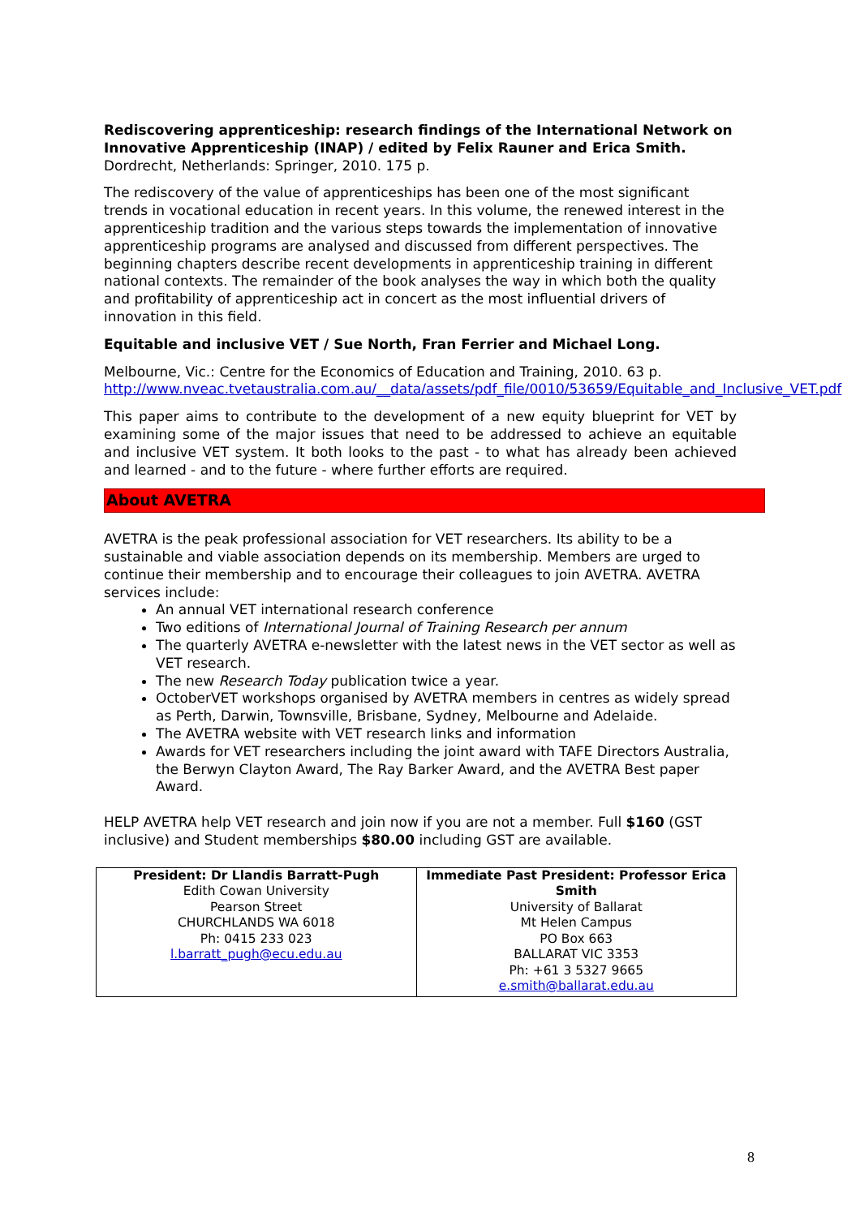Rediscovering apprenticeship: research findings of the International Network on Innovative Apprenticeship (INAP) / edited by Felix Rauner and Erica Smith.
Dordrecht, Netherlands: Springer, 2010. 175 p.
The rediscovery of the value of apprenticeships has been one of the most significant trends in vocational education in recent years. In this volume, the renewed interest in the apprenticeship tradition and the various steps towards the implementation of innovative apprenticeship programs are analysed and discussed from different perspectives. The beginning chapters describe recent developments in apprenticeship training in different national contexts. The remainder of the book analyses the way in which both the quality and profitability of apprenticeship act in concert as the most influential drivers of innovation in this field.
Equitable and inclusive VET / Sue North, Fran Ferrier and Michael Long.
Melbourne, Vic.: Centre for the Economics of Education and Training, 2010. 63 p.
http://www.nveac.tvetaustralia.com.au/__data/assets/pdf_file/0010/53659/Equitable_and_Inclusive_VET.pdf
This paper aims to contribute to the development of a new equity blueprint for VET by examining some of the major issues that need to be addressed to achieve an equitable and inclusive VET system. It both looks to the past - to what has already been achieved and learned - and to the future - where further efforts are required.
About AVETRA
AVETRA is the peak professional association for VET researchers. Its ability to be a sustainable and viable association depends on its membership. Members are urged to continue their membership and to encourage their colleagues to join AVETRA. AVETRA services include:
An annual VET international research conference
Two editions of International Journal of Training Research per annum
The quarterly AVETRA e-newsletter with the latest news in the VET sector as well as VET research.
The new Research Today publication twice a year.
OctoberVET workshops organised by AVETRA members in centres as widely spread as Perth, Darwin, Townsville, Brisbane, Sydney, Melbourne and Adelaide.
The AVETRA website with VET research links and information
Awards for VET researchers including the joint award with TAFE Directors Australia, the Berwyn Clayton Award, The Ray Barker Award, and the AVETRA Best paper Award.
HELP AVETRA help VET research and join now if you are not a member. Full $160 (GST inclusive) and Student memberships $80.00 including GST are available.
| President: Dr Llandis Barratt-Pugh Edith Cowan University Pearson Street CHURCHLANDS WA 6018 Ph: 0415 233 023 l.barratt_pugh@ecu.edu.au | Immediate Past President: Professor Erica Smith University of Ballarat Mt Helen Campus PO Box 663 BALLARAT VIC 3353 Ph: +61 3 5327 9665 e.smith@ballarat.edu.au |
8